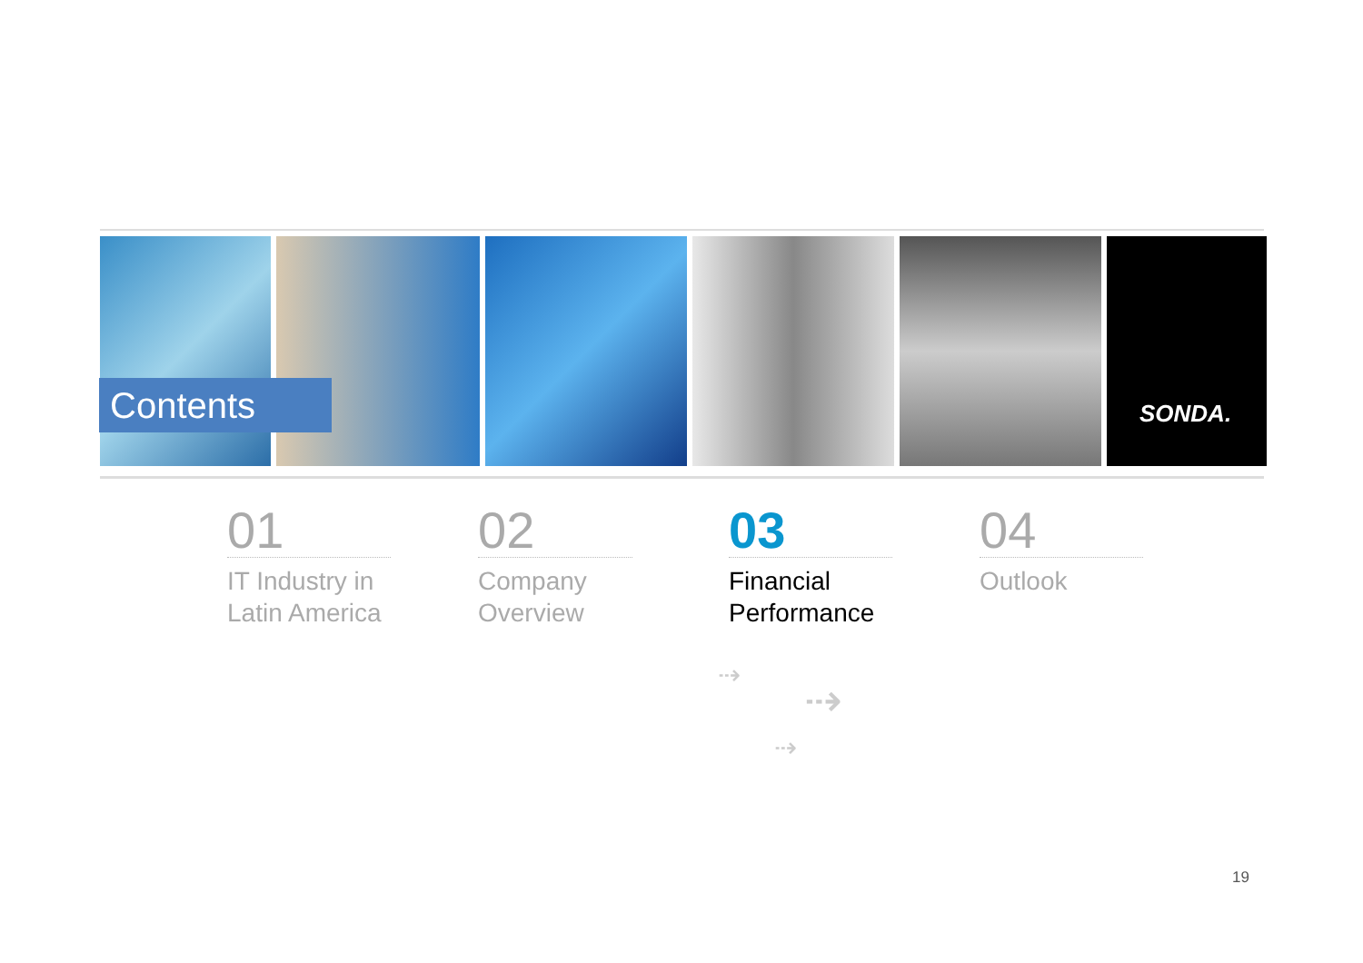SONDA.
Contents
01
IT Industry in
Latin America
02
Company
Overview
03
Financial
Performance
04
Outlook
⇢
⇢
⇢
19